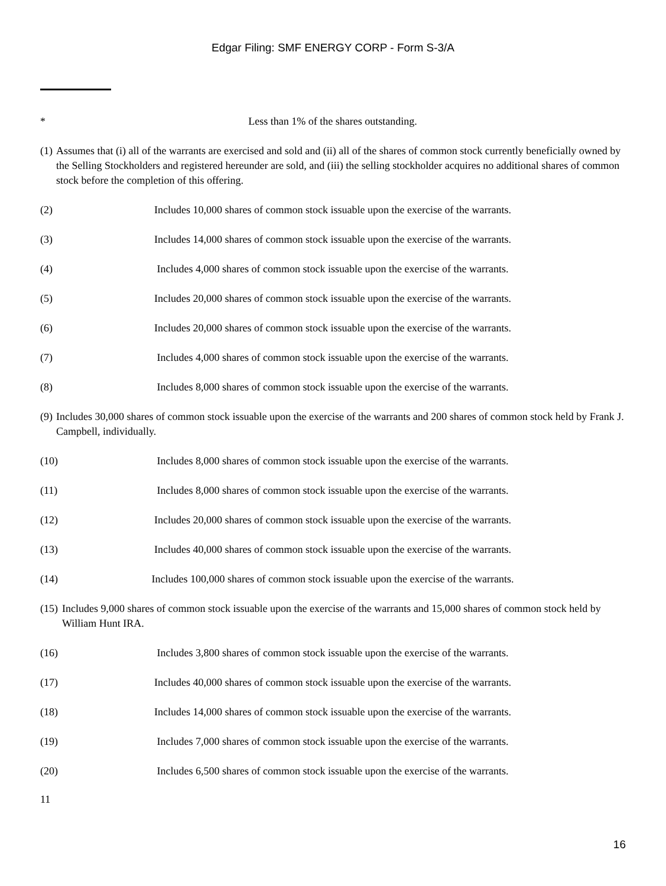Edgar Filing: SMF ENERGY CORP - Form S-3/A
* Less than 1% of the shares outstanding.
(1) Assumes that (i) all of the warrants are exercised and sold and (ii) all of the shares of common stock currently beneficially owned by the Selling Stockholders and registered hereunder are sold, and (iii) the selling stockholder acquires no additional shares of common stock before the completion of this offering.
(2) Includes 10,000 shares of common stock issuable upon the exercise of the warrants.
(3) Includes 14,000 shares of common stock issuable upon the exercise of the warrants.
(4) Includes 4,000 shares of common stock issuable upon the exercise of the warrants.
(5) Includes 20,000 shares of common stock issuable upon the exercise of the warrants.
(6) Includes 20,000 shares of common stock issuable upon the exercise of the warrants.
(7) Includes 4,000 shares of common stock issuable upon the exercise of the warrants.
(8) Includes 8,000 shares of common stock issuable upon the exercise of the warrants.
(9) Includes 30,000 shares of common stock issuable upon the exercise of the warrants and 200 shares of common stock held by Frank J. Campbell, individually.
(10) Includes 8,000 shares of common stock issuable upon the exercise of the warrants.
(11) Includes 8,000 shares of common stock issuable upon the exercise of the warrants.
(12) Includes 20,000 shares of common stock issuable upon the exercise of the warrants.
(13) Includes 40,000 shares of common stock issuable upon the exercise of the warrants.
(14) Includes 100,000 shares of common stock issuable upon the exercise of the warrants.
(15) Includes 9,000 shares of common stock issuable upon the exercise of the warrants and 15,000 shares of common stock held by William Hunt IRA.
(16) Includes 3,800 shares of common stock issuable upon the exercise of the warrants.
(17) Includes 40,000 shares of common stock issuable upon the exercise of the warrants.
(18) Includes 14,000 shares of common stock issuable upon the exercise of the warrants.
(19) Includes 7,000 shares of common stock issuable upon the exercise of the warrants.
(20) Includes 6,500 shares of common stock issuable upon the exercise of the warrants.
11
16